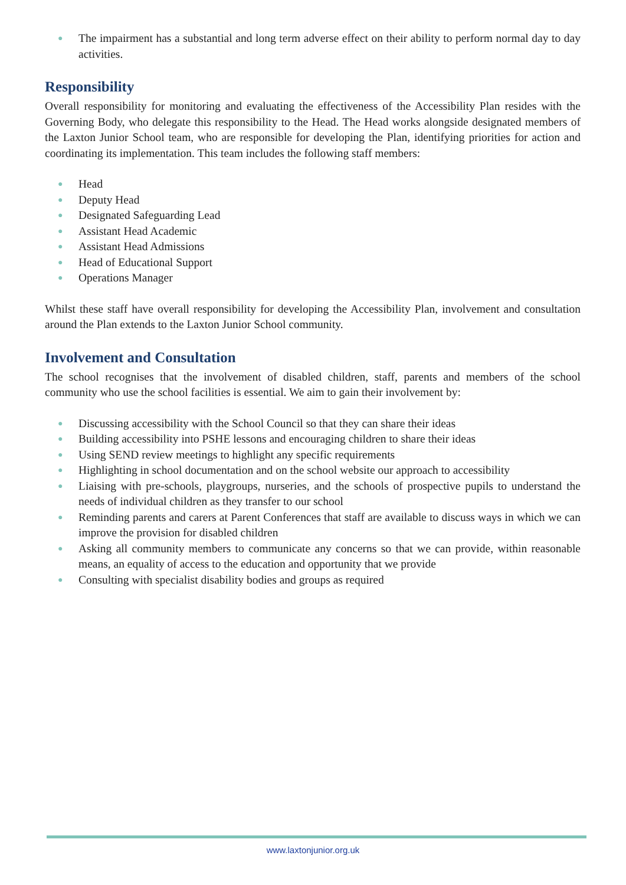● The impairment has a substantial and long term adverse effect on their ability to perform normal day to day activities.
Responsibility
Overall responsibility for monitoring and evaluating the effectiveness of the Accessibility Plan resides with the Governing Body, who delegate this responsibility to the Head. The Head works alongside designated members of the Laxton Junior School team, who are responsible for developing the Plan, identifying priorities for action and coordinating its implementation. This team includes the following staff members:
● Head
● Deputy Head
● Designated Safeguarding Lead
● Assistant Head Academic
● Assistant Head Admissions
● Head of Educational Support
● Operations Manager
Whilst these staff have overall responsibility for developing the Accessibility Plan, involvement and consultation around the Plan extends to the Laxton Junior School community.
Involvement and Consultation
The school recognises that the involvement of disabled children, staff, parents and members of the school community who use the school facilities is essential. We aim to gain their involvement by:
● Discussing accessibility with the School Council so that they can share their ideas
● Building accessibility into PSHE lessons and encouraging children to share their ideas
● Using SEND review meetings to highlight any specific requirements
● Highlighting in school documentation and on the school website our approach to accessibility
● Liaising with pre-schools, playgroups, nurseries, and the schools of prospective pupils to understand the needs of individual children as they transfer to our school
● Reminding parents and carers at Parent Conferences that staff are available to discuss ways in which we can improve the provision for disabled children
● Asking all community members to communicate any concerns so that we can provide, within reasonable means, an equality of access to the education and opportunity that we provide
● Consulting with specialist disability bodies and groups as required
www.laxtonjunior.org.uk